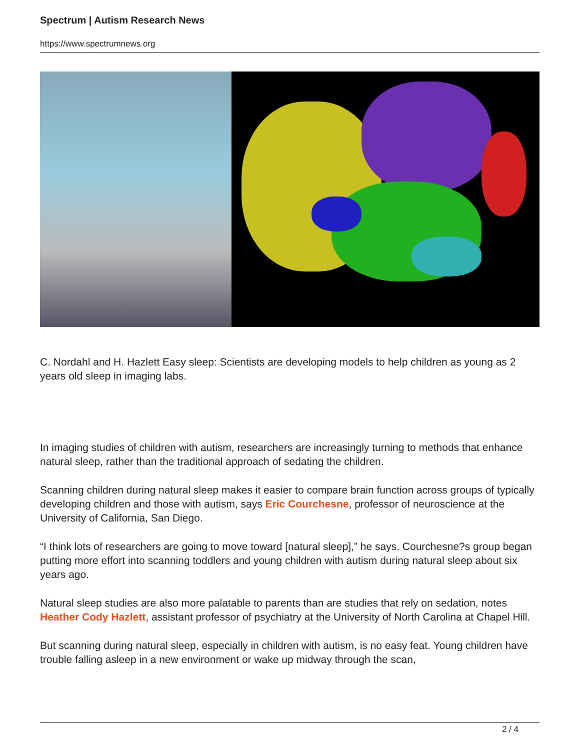Spectrum | Autism Research News
https://www.spectrumnews.org
C. Nordahl and H. Hazlett Easy sleep: Scientists are developing models to help children as young as 2 years old sleep in imaging labs.
In imaging studies of children with autism, researchers are increasingly turning to methods that enhance natural sleep, rather than the traditional approach of sedating the children.
Scanning children during natural sleep makes it easier to compare brain function across groups of typically developing children and those with autism, says Eric Courchesne, professor of neuroscience at the University of California, San Diego.
“I think lots of researchers are going to move toward [natural sleep],” he says. Courchesne?s group began putting more effort into scanning toddlers and young children with autism during natural sleep about six years ago.
Natural sleep studies are also more palatable to parents than are studies that rely on sedation, notes Heather Cody Hazlett, assistant professor of psychiatry at the University of North Carolina at Chapel Hill.
But scanning during natural sleep, especially in children with autism, is no easy feat. Young children have trouble falling asleep in a new environment or wake up midway through the scan,
2 / 4